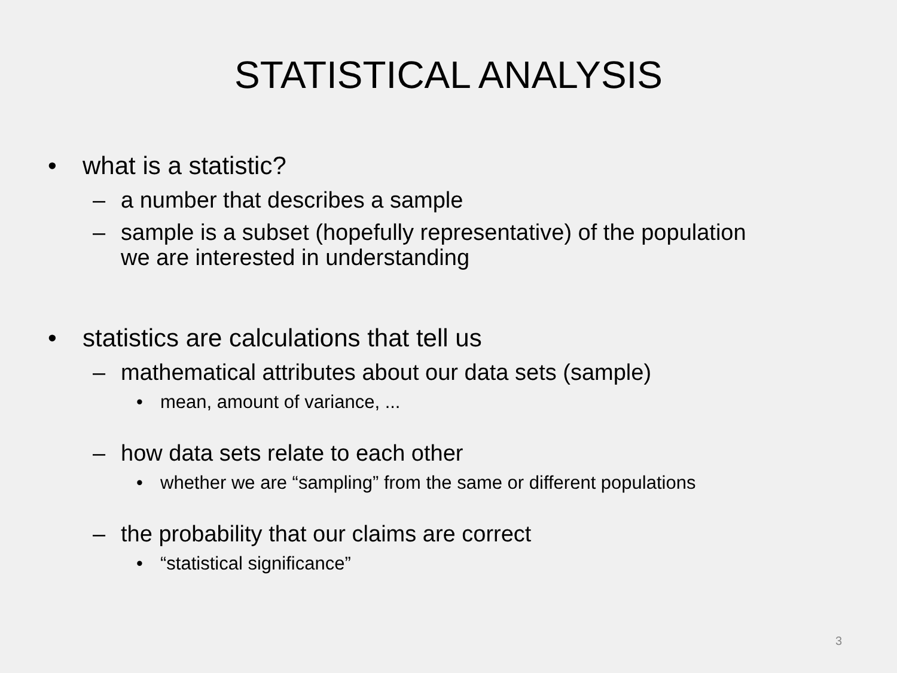STATISTICAL ANALYSIS
• what is a statistic?
– a number that describes a sample
– sample is a subset (hopefully representative) of the population
we are interested in understanding
• statistics are calculations that tell us
– mathematical attributes about our data sets (sample)
• mean, amount of variance, ...
– how data sets relate to each other
• whether we are “sampling” from the same or different populations
– the probability that our claims are correct
• “statistical significance”
3